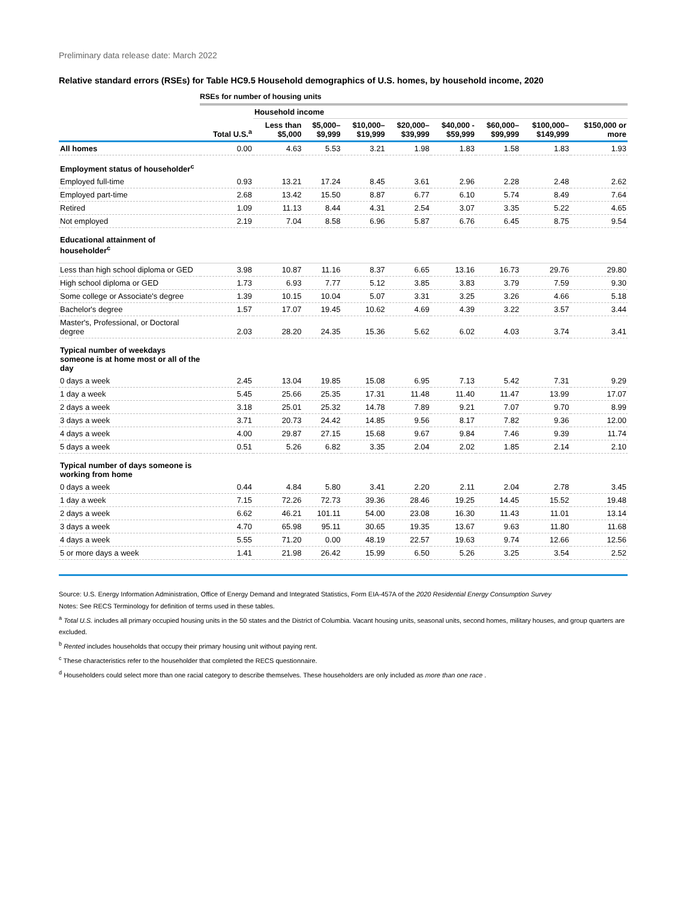Preliminary data release date: March 2022
Relative standard errors (RSEs) for Table HC9.5 Household demographics of U.S. homes, by household income, 2020
RSEs for number of housing units
| | | Household income | | | | | | | |
| --- | --- | --- | --- | --- | --- | --- | --- | --- | --- |
| | Total U.S.<sup>a</sup> | Less than $5,000 | $5,000– $9,999 | $10,000– $19,999 | $20,000– $39,999 | $40,000 - $59,999 | $60,000– $99,999 | $100,000– $149,999 | $150,000 or more |
| All homes | 0.00 | 4.63 | 5.53 | 3.21 | 1.98 | 1.83 | 1.58 | 1.83 | 1.93 |
| Employment status of householder<sup>c</sup> | | | | | | | | | |
| Employed full-time | 0.93 | 13.21 | 17.24 | 8.45 | 3.61 | 2.96 | 2.28 | 2.48 | 2.62 |
| Employed part-time | 2.68 | 13.42 | 15.50 | 8.87 | 6.77 | 6.10 | 5.74 | 8.49 | 7.64 |
| Retired | 1.09 | 11.13 | 8.44 | 4.31 | 2.54 | 3.07 | 3.35 | 5.22 | 4.65 |
| Not employed | 2.19 | 7.04 | 8.58 | 6.96 | 5.87 | 6.76 | 6.45 | 8.75 | 9.54 |
| Educational attainment of householder<sup>c</sup> | | | | | | | | | |
| Less than high school diploma or GED | 3.98 | 10.87 | 11.16 | 8.37 | 6.65 | 13.16 | 16.73 | 29.76 | 29.80 |
| High school diploma or GED | 1.73 | 6.93 | 7.77 | 5.12 | 3.85 | 3.83 | 3.79 | 7.59 | 9.30 |
| Some college or Associate's degree | 1.39 | 10.15 | 10.04 | 5.07 | 3.31 | 3.25 | 3.26 | 4.66 | 5.18 |
| Bachelor's degree | 1.57 | 17.07 | 19.45 | 10.62 | 4.69 | 4.39 | 3.22 | 3.57 | 3.44 |
| Master's, Professional, or Doctoral degree | 2.03 | 28.20 | 24.35 | 15.36 | 5.62 | 6.02 | 4.03 | 3.74 | 3.41 |
| Typical number of weekdays someone is at home most or all of the day | | | | | | | | | |
| 0 days a week | 2.45 | 13.04 | 19.85 | 15.08 | 6.95 | 7.13 | 5.42 | 7.31 | 9.29 |
| 1 day a week | 5.45 | 25.66 | 25.35 | 17.31 | 11.48 | 11.40 | 11.47 | 13.99 | 17.07 |
| 2 days a week | 3.18 | 25.01 | 25.32 | 14.78 | 7.89 | 9.21 | 7.07 | 9.70 | 8.99 |
| 3 days a week | 3.71 | 20.73 | 24.42 | 14.85 | 9.56 | 8.17 | 7.82 | 9.36 | 12.00 |
| 4 days a week | 4.00 | 29.87 | 27.15 | 15.68 | 9.67 | 9.84 | 7.46 | 9.39 | 11.74 |
| 5 days a week | 0.51 | 5.26 | 6.82 | 3.35 | 2.04 | 2.02 | 1.85 | 2.14 | 2.10 |
| Typical number of days someone is working from home | | | | | | | | | |
| 0 days a week | 0.44 | 4.84 | 5.80 | 3.41 | 2.20 | 2.11 | 2.04 | 2.78 | 3.45 |
| 1 day a week | 7.15 | 72.26 | 72.73 | 39.36 | 28.46 | 19.25 | 14.45 | 15.52 | 19.48 |
| 2 days a week | 6.62 | 46.21 | 101.11 | 54.00 | 23.08 | 16.30 | 11.43 | 11.01 | 13.14 |
| 3 days a week | 4.70 | 65.98 | 95.11 | 30.65 | 19.35 | 13.67 | 9.63 | 11.80 | 11.68 |
| 4 days a week | 5.55 | 71.20 | 0.00 | 48.19 | 22.57 | 19.63 | 9.74 | 12.66 | 12.56 |
| 5 or more days a week | 1.41 | 21.98 | 26.42 | 15.99 | 6.50 | 5.26 | 3.25 | 3.54 | 2.52 |
Source: U.S. Energy Information Administration, Office of Energy Demand and Integrated Statistics, Form EIA-457A of the 2020 Residential Energy Consumption Survey
Notes: See RECS Terminology for definition of terms used in these tables.
<sup>a</sup> Total U.S. includes all primary occupied housing units in the 50 states and the District of Columbia. Vacant housing units, seasonal units, second homes, military houses, and group quarters are excluded.
<sup>b</sup> Rented includes households that occupy their primary housing unit without paying rent.
<sup>c</sup> These characteristics refer to the householder that completed the RECS questionnaire.
<sup>d</sup> Householders could select more than one racial category to describe themselves. These householders are only included as more than one race .